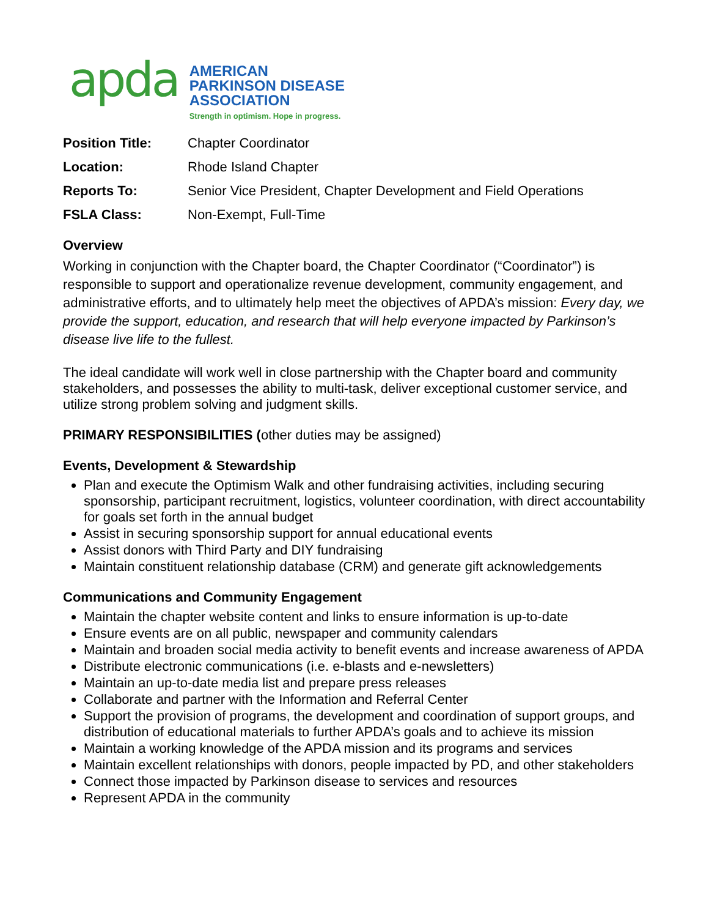apda
AMERICAN
PARKINSON DISEASE
ASSOCIATION
Strength in optimism. Hope in progress.
Position Title: Chapter Coordinator Location: Rhode Island Chapter Reports To: Senior Vice President, Chapter Development and Field Operations FSLA Class: Non-Exempt, Full-Time
Overview
Working in conjunction with the Chapter board, the Chapter Coordinator (“Coordinator”) is responsible to support and operationalize revenue development, community engagement, and administrative efforts, and to ultimately help meet the objectives of APDA’s mission: Every day, we provide the support, education, and research that will help everyone impacted by Parkinson’s disease live life to the fullest.
The ideal candidate will work well in close partnership with the Chapter board and community stakeholders, and possesses the ability to multi-task, deliver exceptional customer service, and utilize strong problem solving and judgment skills.
PRIMARY RESPONSIBILITIES (other duties may be assigned)
Events, Development & Stewardship
Plan and execute the Optimism Walk and other fundraising activities, including securing sponsorship, participant recruitment, logistics, volunteer coordination, with direct accountability for goals set forth in the annual budget
Assist in securing sponsorship support for annual educational events
Assist donors with Third Party and DIY fundraising
Maintain constituent relationship database (CRM) and generate gift acknowledgements
Communications and Community Engagement
Maintain the chapter website content and links to ensure information is up-to-date
Ensure events are on all public, newspaper and community calendars
Maintain and broaden social media activity to benefit events and increase awareness of APDA
Distribute electronic communications (i.e. e-blasts and e-newsletters)
Maintain an up-to-date media list and prepare press releases
Collaborate and partner with the Information and Referral Center
Support the provision of programs, the development and coordination of support groups, and distribution of educational materials to further APDA’s goals and to achieve its mission
Maintain a working knowledge of the APDA mission and its programs and services
Maintain excellent relationships with donors, people impacted by PD, and other stakeholders
Connect those impacted by Parkinson disease to services and resources
Represent APDA in the community